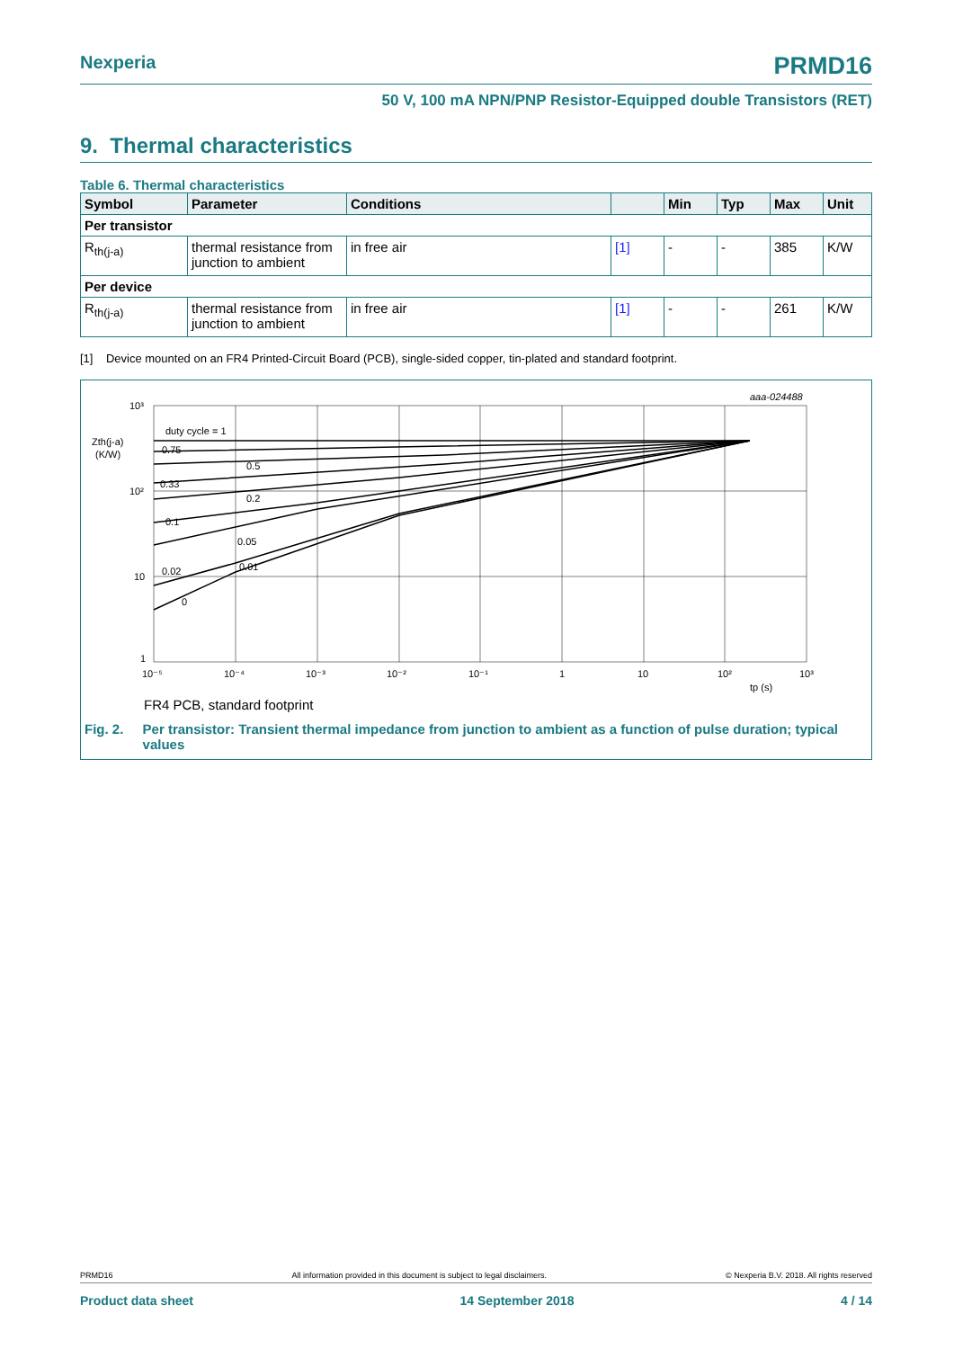Nexperia PRMD16
50 V, 100 mA NPN/PNP Resistor-Equipped double Transistors (RET)
9. Thermal characteristics
Table 6. Thermal characteristics
| Symbol | Parameter | Conditions | | Min | Typ | Max | Unit |
| --- | --- | --- | --- | --- | --- | --- | --- |
| Per transistor | | | | | | | |
| R<sub>th(j-a)</sub> | thermal resistance from junction to ambient | in free air | [1] | - | - | 385 | K/W |
| Per device | | | | | | | |
| R<sub>th(j-a)</sub> | thermal resistance from junction to ambient | in free air | [1] | - | - | 261 | K/W |
[1] Device mounted on an FR4 Printed-Circuit Board (PCB), single-sided copper, tin-plated and standard footprint.
aaa-024488
10³
10²
10
1
Zth(j-a)
(K/W)
duty cycle = 1
0.75
0.5
0.33
0.2
0.1
0.05
0.02
0.01
0
10⁻⁵
10⁻⁴
10⁻³
10⁻²
10⁻¹
1
10
10²
10³
tp (s)
FR4 PCB, standard footprint
Fig. 2. Per transistor: Transient thermal impedance from junction to ambient as a function of pulse duration; typical values
PRMD16 All information provided in this document is subject to legal disclaimers. © Nexperia B.V. 2018. All rights reserved
Product data sheet 14 September 2018 4 / 14